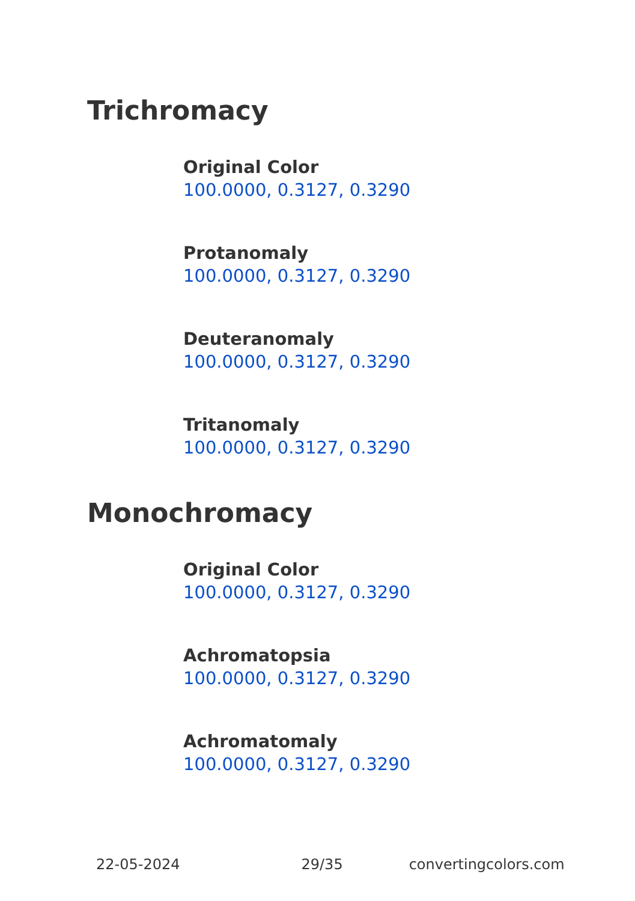Trichromacy
Original Color
100.0000, 0.3127, 0.3290
Protanomaly
100.0000, 0.3127, 0.3290
Deuteranomaly
100.0000, 0.3127, 0.3290
Tritanomaly
100.0000, 0.3127, 0.3290
Monochromacy
Original Color
100.0000, 0.3127, 0.3290
Achromatopsia
100.0000, 0.3127, 0.3290
Achromatomaly
100.0000, 0.3127, 0.3290
22-05-2024 29/35 convertingcolors.com